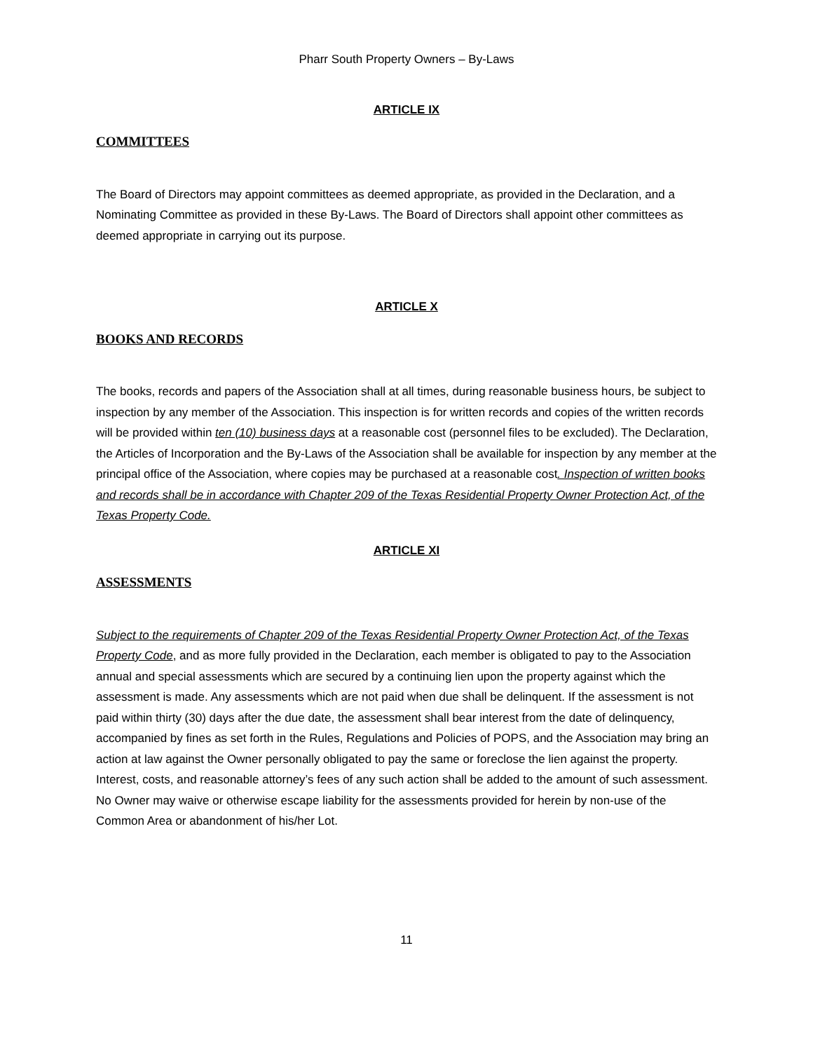Pharr South Property Owners – By-Laws
ARTICLE IX
COMMITTEES
The Board of Directors may appoint committees as deemed appropriate, as provided in the Declaration, and a Nominating Committee as provided in these By-Laws. The Board of Directors shall appoint other committees as deemed appropriate in carrying out its purpose.
ARTICLE X
BOOKS AND RECORDS
The books, records and papers of the Association shall at all times, during reasonable business hours, be subject to inspection by any member of the Association. This inspection is for written records and copies of the written records will be provided within ten (10) business days at a reasonable cost (personnel files to be excluded). The Declaration, the Articles of Incorporation and the By-Laws of the Association shall be available for inspection by any member at the principal office of the Association, where copies may be purchased at a reasonable cost. Inspection of written books and records shall be in accordance with Chapter 209 of the Texas Residential Property Owner Protection Act, of the Texas Property Code.
ARTICLE XI
ASSESSMENTS
Subject to the requirements of Chapter 209 of the Texas Residential Property Owner Protection Act, of the Texas Property Code, and as more fully provided in the Declaration, each member is obligated to pay to the Association annual and special assessments which are secured by a continuing lien upon the property against which the assessment is made. Any assessments which are not paid when due shall be delinquent. If the assessment is not paid within thirty (30) days after the due date, the assessment shall bear interest from the date of delinquency, accompanied by fines as set forth in the Rules, Regulations and Policies of POPS, and the Association may bring an action at law against the Owner personally obligated to pay the same or foreclose the lien against the property. Interest, costs, and reasonable attorney’s fees of any such action shall be added to the amount of such assessment. No Owner may waive or otherwise escape liability for the assessments provided for herein by non-use of the Common Area or abandonment of his/her Lot.
11